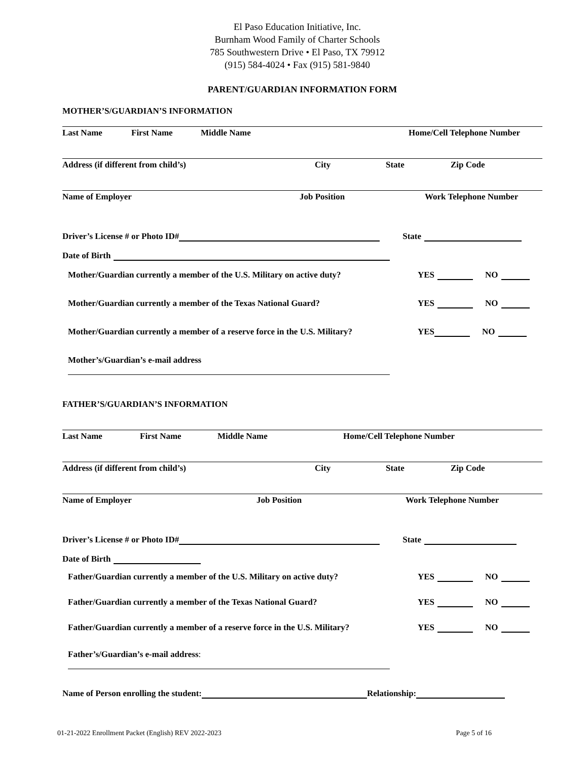El Paso Education Initiative, Inc.
Burnham Wood Family of Charter Schools
785 Southwestern Drive • El Paso, TX 79912
(915) 584-4024 • Fax (915) 581-9840
PARENT/GUARDIAN INFORMATION FORM
MOTHER’S/GUARDIAN’S INFORMATION
Last Name First Name Middle Name Home/Cell Telephone Number
Address (if different from child’s) City State Zip Code
Name of Employer Job Position Work Telephone Number
Driver’s License # or Photo ID# State
Date of Birth
Mother/Guardian currently a member of the U.S. Military on active duty? YES NO
Mother/Guardian currently a member of the Texas National Guard? YES NO
Mother/Guardian currently a member of a reserve force in the U.S. Military? YES NO
Mother’s/Guardian’s e-mail address
FATHER’S/GUARDIAN’S INFORMATION
Last Name First Name Middle Name Home/Cell Telephone Number
Address (if different from child’s) City State Zip Code
Name of Employer Job Position Work Telephone Number
Driver’s License # or Photo ID# State
Date of Birth
Father/Guardian currently a member of the U.S. Military on active duty? YES NO
Father/Guardian currently a member of the Texas National Guard? YES NO
Father/Guardian currently a member of a reserve force in the U.S. Military? YES NO
Father’s/Guardian’s e-mail address:
Name of Person enrolling the student: Relationship:
01-21-2022 Enrollment Packet (English) REV 2022-2023 Page 5 of 16